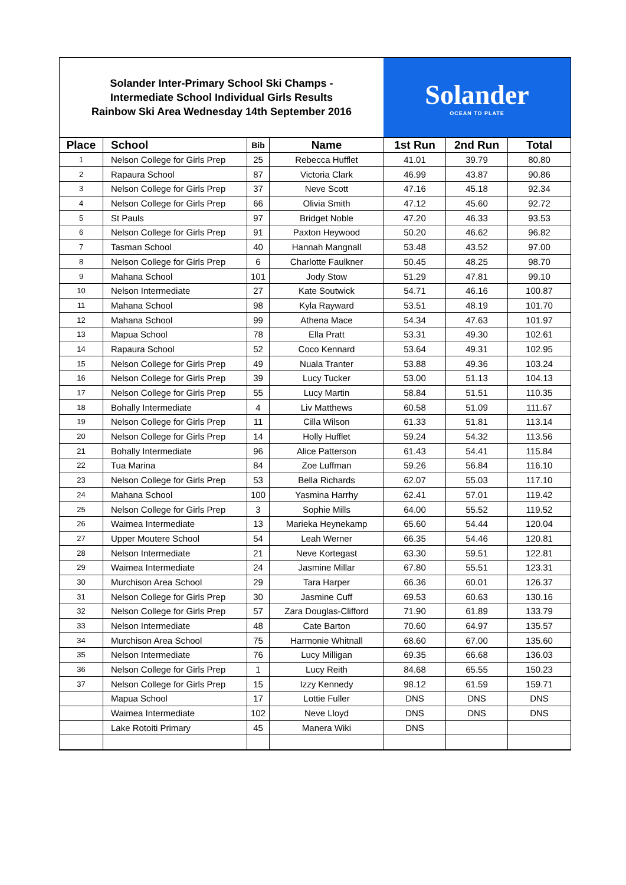Solander Inter-Primary School Ski Champs -
Intermediate School Individual Girls Results
Rainbow Ski Area Wednesday 14th September 2016
Solander
OCEAN TO PLATE
| Place | School | Bib | Name | 1st Run | 2nd Run | Total |
| --- | --- | --- | --- | --- | --- | --- |
| 1 | Nelson College for Girls Prep | 25 | Rebecca Hufflet | 41.01 | 39.79 | 80.80 |
| 2 | Rapaura School | 87 | Victoria Clark | 46.99 | 43.87 | 90.86 |
| 3 | Nelson College for Girls Prep | 37 | Neve Scott | 47.16 | 45.18 | 92.34 |
| 4 | Nelson College for Girls Prep | 66 | Olivia Smith | 47.12 | 45.60 | 92.72 |
| 5 | St Pauls | 97 | Bridget Noble | 47.20 | 46.33 | 93.53 |
| 6 | Nelson College for Girls Prep | 91 | Paxton Heywood | 50.20 | 46.62 | 96.82 |
| 7 | Tasman School | 40 | Hannah Mangnall | 53.48 | 43.52 | 97.00 |
| 8 | Nelson College for Girls Prep | 6 | Charlotte Faulkner | 50.45 | 48.25 | 98.70 |
| 9 | Mahana School | 101 | Jody Stow | 51.29 | 47.81 | 99.10 |
| 10 | Nelson Intermediate | 27 | Kate Soutwick | 54.71 | 46.16 | 100.87 |
| 11 | Mahana School | 98 | Kyla Rayward | 53.51 | 48.19 | 101.70 |
| 12 | Mahana School | 99 | Athena Mace | 54.34 | 47.63 | 101.97 |
| 13 | Mapua School | 78 | Ella Pratt | 53.31 | 49.30 | 102.61 |
| 14 | Rapaura School | 52 | Coco Kennard | 53.64 | 49.31 | 102.95 |
| 15 | Nelson College for Girls Prep | 49 | Nuala Tranter | 53.88 | 49.36 | 103.24 |
| 16 | Nelson College for Girls Prep | 39 | Lucy Tucker | 53.00 | 51.13 | 104.13 |
| 17 | Nelson College for Girls Prep | 55 | Lucy Martin | 58.84 | 51.51 | 110.35 |
| 18 | Bohally Intermediate | 4 | Liv Matthews | 60.58 | 51.09 | 111.67 |
| 19 | Nelson College for Girls Prep | 11 | Cilla Wilson | 61.33 | 51.81 | 113.14 |
| 20 | Nelson College for Girls Prep | 14 | Holly Hufflet | 59.24 | 54.32 | 113.56 |
| 21 | Bohally Intermediate | 96 | Alice Patterson | 61.43 | 54.41 | 115.84 |
| 22 | Tua Marina | 84 | Zoe Luffman | 59.26 | 56.84 | 116.10 |
| 23 | Nelson College for Girls Prep | 53 | Bella Richards | 62.07 | 55.03 | 117.10 |
| 24 | Mahana School | 100 | Yasmina Harrhy | 62.41 | 57.01 | 119.42 |
| 25 | Nelson College for Girls Prep | 3 | Sophie Mills | 64.00 | 55.52 | 119.52 |
| 26 | Waimea Intermediate | 13 | Marieka Heynekamp | 65.60 | 54.44 | 120.04 |
| 27 | Upper Moutere School | 54 | Leah Werner | 66.35 | 54.46 | 120.81 |
| 28 | Nelson Intermediate | 21 | Neve Kortegast | 63.30 | 59.51 | 122.81 |
| 29 | Waimea Intermediate | 24 | Jasmine Millar | 67.80 | 55.51 | 123.31 |
| 30 | Murchison Area School | 29 | Tara Harper | 66.36 | 60.01 | 126.37 |
| 31 | Nelson College for Girls Prep | 30 | Jasmine Cuff | 69.53 | 60.63 | 130.16 |
| 32 | Nelson College for Girls Prep | 57 | Zara Douglas-Clifford | 71.90 | 61.89 | 133.79 |
| 33 | Nelson Intermediate | 48 | Cate Barton | 70.60 | 64.97 | 135.57 |
| 34 | Murchison Area School | 75 | Harmonie Whitnall | 68.60 | 67.00 | 135.60 |
| 35 | Nelson Intermediate | 76 | Lucy Milligan | 69.35 | 66.68 | 136.03 |
| 36 | Nelson College for Girls Prep | 1 | Lucy Reith | 84.68 | 65.55 | 150.23 |
| 37 | Nelson College for Girls Prep | 15 | Izzy Kennedy | 98.12 | 61.59 | 159.71 |
| | Mapua School | 17 | Lottie Fuller | DNS | DNS | DNS |
| | Waimea Intermediate | 102 | Neve Lloyd | DNS | DNS | DNS |
| | Lake Rotoiti Primary | 45 | Manera Wiki | DNS | | |